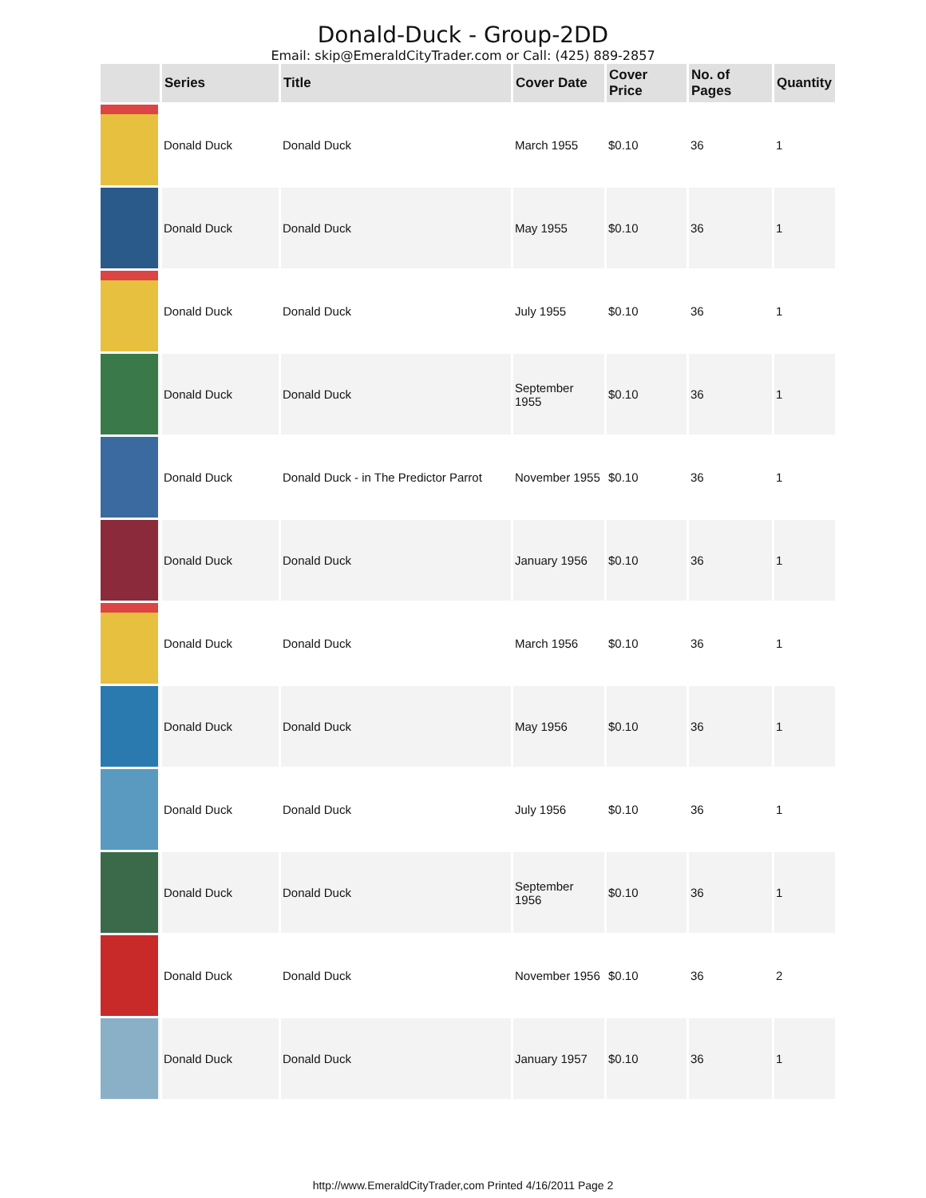Donald-Duck - Group-2DD
Email: skip@EmeraldCityTrader.com or Call: (425) 889-2857
| | Series | Title | Cover Date | Cover Price | No. of Pages | Quantity |
| --- | --- | --- | --- | --- | --- | --- |
| | Donald Duck | Donald Duck | March 1955 | $0.10 | 36 | 1 |
| | Donald Duck | Donald Duck | May 1955 | $0.10 | 36 | 1 |
| | Donald Duck | Donald Duck | July 1955 | $0.10 | 36 | 1 |
| | Donald Duck | Donald Duck | September 1955 | $0.10 | 36 | 1 |
| | Donald Duck | Donald Duck - in The Predictor Parrot | November 1955 | $0.10 | 36 | 1 |
| | Donald Duck | Donald Duck | January 1956 | $0.10 | 36 | 1 |
| | Donald Duck | Donald Duck | March 1956 | $0.10 | 36 | 1 |
| | Donald Duck | Donald Duck | May 1956 | $0.10 | 36 | 1 |
| | Donald Duck | Donald Duck | July 1956 | $0.10 | 36 | 1 |
| | Donald Duck | Donald Duck | September 1956 | $0.10 | 36 | 1 |
| | Donald Duck | Donald Duck | November 1956 | $0.10 | 36 | 2 |
| | Donald Duck | Donald Duck | January 1957 | $0.10 | 36 | 1 |
http://www.EmeraldCityTrader,com Printed 4/16/2011 Page 2